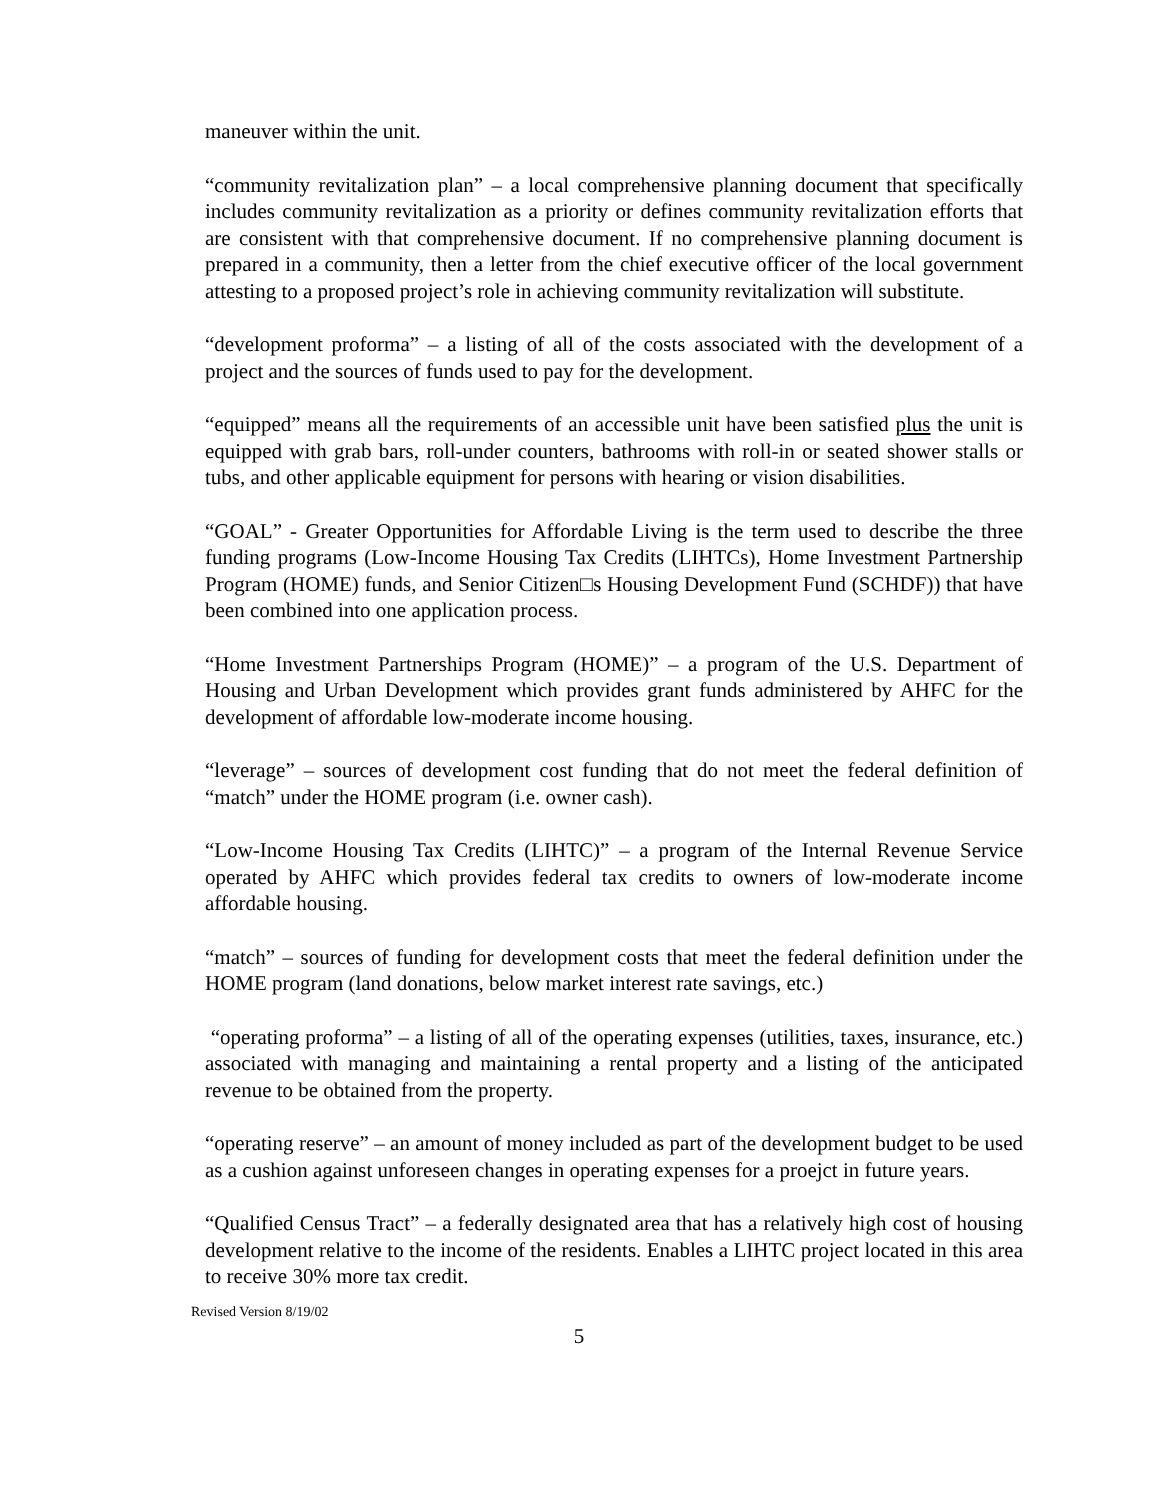maneuver within the unit.
“community revitalization plan” – a local comprehensive planning document that specifically includes community revitalization as a priority or defines community revitalization efforts that are consistent with that comprehensive document. If no comprehensive planning document is prepared in a community, then a letter from the chief executive officer of the local government attesting to a proposed project’s role in achieving community revitalization will substitute.
“development proforma” – a listing of all of the costs associated with the development of a project and the sources of funds used to pay for the development.
“equipped” means all the requirements of an accessible unit have been satisfied plus the unit is equipped with grab bars, roll-under counters, bathrooms with roll-in or seated shower stalls or tubs, and other applicable equipment for persons with hearing or vision disabilities.
“GOAL” - Greater Opportunities for Affordable Living is the term used to describe the three funding programs (Low-Income Housing Tax Credits (LIHTCs), Home Investment Partnership Program (HOME) funds, and Senior Citizen□s Housing Development Fund (SCHDF)) that have been combined into one application process.
“Home Investment Partnerships Program (HOME)” – a program of the U.S. Department of Housing and Urban Development which provides grant funds administered by AHFC for the development of affordable low-moderate income housing.
“leverage” – sources of development cost funding that do not meet the federal definition of “match” under the HOME program (i.e. owner cash).
“Low-Income Housing Tax Credits (LIHTC)” – a program of the Internal Revenue Service operated by AHFC which provides federal tax credits to owners of low-moderate income affordable housing.
“match” – sources of funding for development costs that meet the federal definition under the HOME program (land donations, below market interest rate savings, etc.)
“operating proforma” – a listing of all of the operating expenses (utilities, taxes, insurance, etc.) associated with managing and maintaining a rental property and a listing of the anticipated revenue to be obtained from the property.
“operating reserve” – an amount of money included as part of the development budget to be used as a cushion against unforeseen changes in operating expenses for a proejct in future years.
“Qualified Census Tract” – a federally designated area that has a relatively high cost of housing development relative to the income of the residents. Enables a LIHTC project located in this area to receive 30% more tax credit.
Revised Version 8/19/02
5